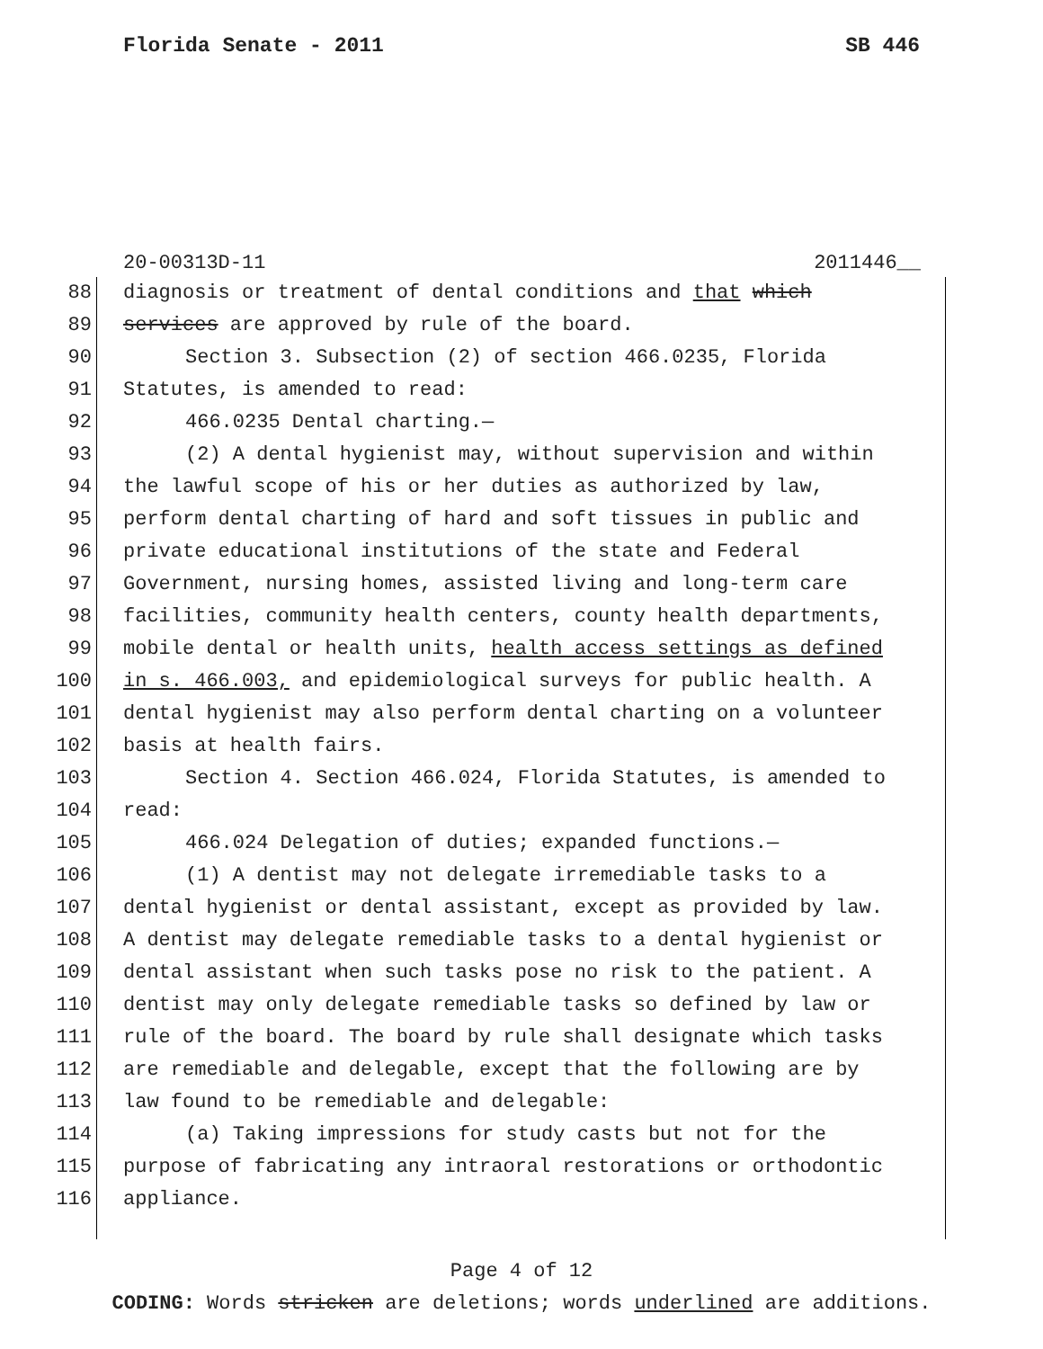Florida Senate - 2011 SB 446
20-00313D-11 2011446__
88 diagnosis or treatment of dental conditions and that which
89 services are approved by rule of the board.
90 Section 3. Subsection (2) of section 466.0235, Florida
91 Statutes, is amended to read:
92 466.0235 Dental charting.—
93 (2) A dental hygienist may, without supervision and within
94 the lawful scope of his or her duties as authorized by law,
95 perform dental charting of hard and soft tissues in public and
96 private educational institutions of the state and Federal
97 Government, nursing homes, assisted living and long-term care
98 facilities, community health centers, county health departments,
99 mobile dental or health units, health access settings as defined
100 in s. 466.003, and epidemiological surveys for public health. A
101 dental hygienist may also perform dental charting on a volunteer
102 basis at health fairs.
103 Section 4. Section 466.024, Florida Statutes, is amended to
104 read:
105 466.024 Delegation of duties; expanded functions.—
106 (1) A dentist may not delegate irremediable tasks to a
107 dental hygienist or dental assistant, except as provided by law.
108 A dentist may delegate remediable tasks to a dental hygienist or
109 dental assistant when such tasks pose no risk to the patient. A
110 dentist may only delegate remediable tasks so defined by law or
111 rule of the board. The board by rule shall designate which tasks
112 are remediable and delegable, except that the following are by
113 law found to be remediable and delegable:
114 (a) Taking impressions for study casts but not for the
115 purpose of fabricating any intraoral restorations or orthodontic
116 appliance.
Page 4 of 12
CODING: Words stricken are deletions; words underlined are additions.